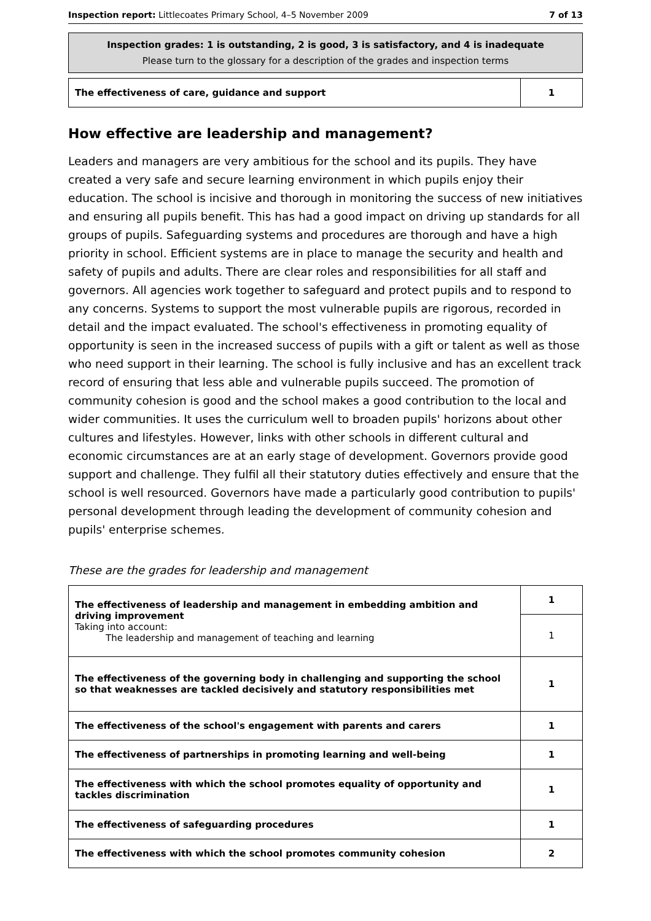Inspection report: Littlecoates Primary School, 4–5 November 2009 7 of 13
Inspection grades: 1 is outstanding, 2 is good, 3 is satisfactory, and 4 is inadequate
Please turn to the glossary for a description of the grades and inspection terms
| The effectiveness of care, guidance and support | 1 |
How effective are leadership and management?
Leaders and managers are very ambitious for the school and its pupils. They have created a very safe and secure learning environment in which pupils enjoy their education. The school is incisive and thorough in monitoring the success of new initiatives and ensuring all pupils benefit. This has had a good impact on driving up standards for all groups of pupils. Safeguarding systems and procedures are thorough and have a high priority in school. Efficient systems are in place to manage the security and health and safety of pupils and adults. There are clear roles and responsibilities for all staff and governors. All agencies work together to safeguard and protect pupils and to respond to any concerns. Systems to support the most vulnerable pupils are rigorous, recorded in detail and the impact evaluated. The school's effectiveness in promoting equality of opportunity is seen in the increased success of pupils with a gift or talent as well as those who need support in their learning. The school is fully inclusive and has an excellent track record of ensuring that less able and vulnerable pupils succeed. The promotion of community cohesion is good and the school makes a good contribution to the local and wider communities. It uses the curriculum well to broaden pupils' horizons about other cultures and lifestyles. However, links with other schools in different cultural and economic circumstances are at an early stage of development. Governors provide good support and challenge. They fulfil all their statutory duties effectively and ensure that the school is well resourced. Governors have made a particularly good contribution to pupils' personal development through leading the development of community cohesion and pupils' enterprise schemes.
These are the grades for leadership and management
| The effectiveness of leadership and management in embedding ambition and driving improvement Taking into account: The leadership and management of teaching and learning | 1 |
| | 1 |
| The effectiveness of the governing body in challenging and supporting the school so that weaknesses are tackled decisively and statutory responsibilities met | 1 |
| The effectiveness of the school's engagement with parents and carers | 1 |
| The effectiveness of partnerships in promoting learning and well-being | 1 |
| The effectiveness with which the school promotes equality of opportunity and tackles discrimination | 1 |
| The effectiveness of safeguarding procedures | 1 |
| The effectiveness with which the school promotes community cohesion | 2 |